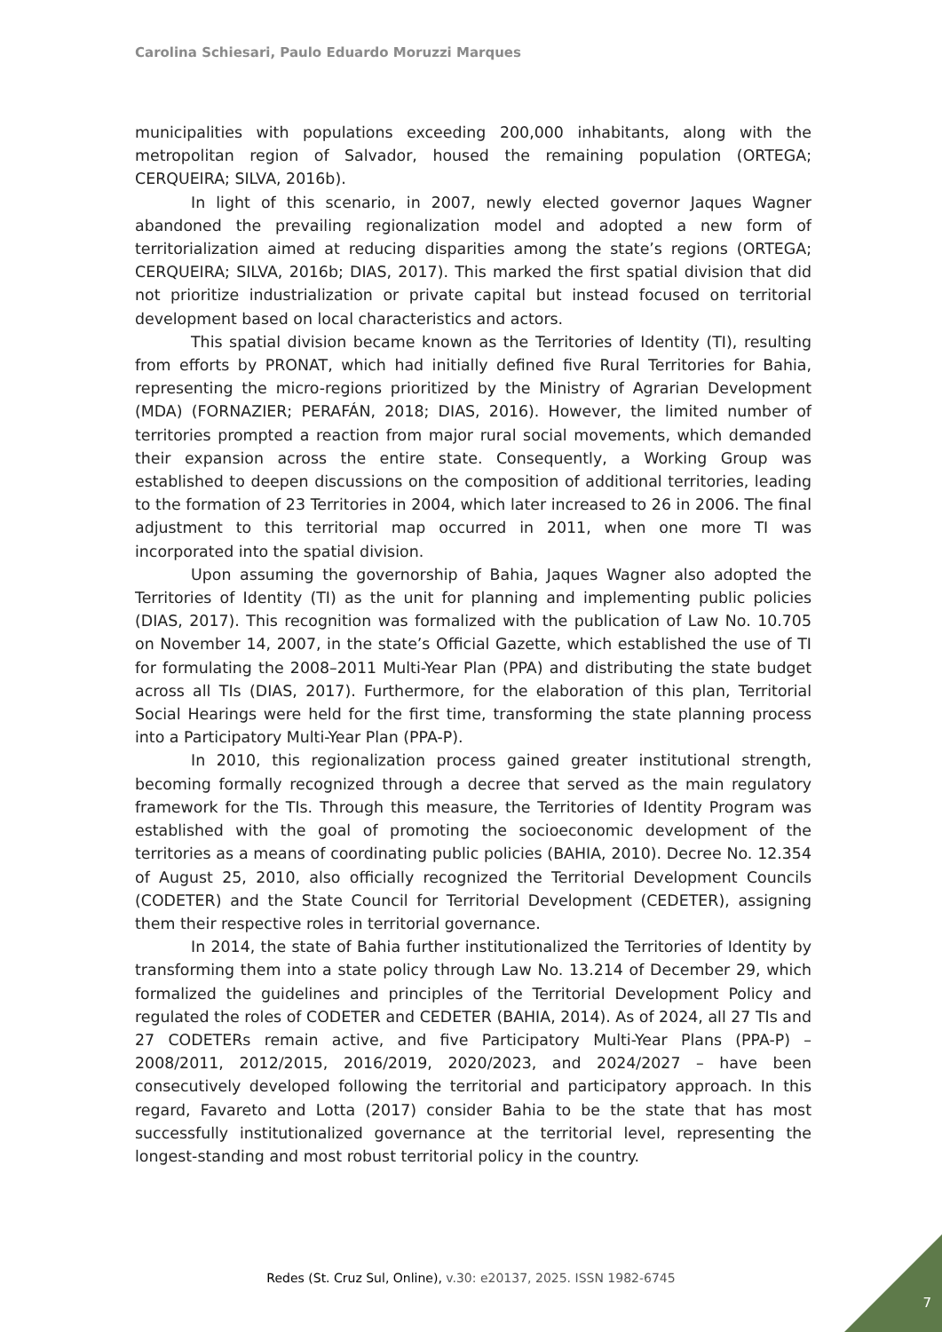Carolina Schiesari, Paulo Eduardo Moruzzi Marques
municipalities with populations exceeding 200,000 inhabitants, along with the metropolitan region of Salvador, housed the remaining population (ORTEGA; CERQUEIRA; SILVA, 2016b).
In light of this scenario, in 2007, newly elected governor Jaques Wagner abandoned the prevailing regionalization model and adopted a new form of territorialization aimed at reducing disparities among the state’s regions (ORTEGA; CERQUEIRA; SILVA, 2016b; DIAS, 2017). This marked the first spatial division that did not prioritize industrialization or private capital but instead focused on territorial development based on local characteristics and actors.
This spatial division became known as the Territories of Identity (TI), resulting from efforts by PRONAT, which had initially defined five Rural Territories for Bahia, representing the micro-regions prioritized by the Ministry of Agrarian Development (MDA) (FORNAZIER; PERAFÁN, 2018; DIAS, 2016). However, the limited number of territories prompted a reaction from major rural social movements, which demanded their expansion across the entire state. Consequently, a Working Group was established to deepen discussions on the composition of additional territories, leading to the formation of 23 Territories in 2004, which later increased to 26 in 2006. The final adjustment to this territorial map occurred in 2011, when one more TI was incorporated into the spatial division.
Upon assuming the governorship of Bahia, Jaques Wagner also adopted the Territories of Identity (TI) as the unit for planning and implementing public policies (DIAS, 2017). This recognition was formalized with the publication of Law No. 10.705 on November 14, 2007, in the state’s Official Gazette, which established the use of TI for formulating the 2008–2011 Multi-Year Plan (PPA) and distributing the state budget across all TIs (DIAS, 2017). Furthermore, for the elaboration of this plan, Territorial Social Hearings were held for the first time, transforming the state planning process into a Participatory Multi-Year Plan (PPA-P).
In 2010, this regionalization process gained greater institutional strength, becoming formally recognized through a decree that served as the main regulatory framework for the TIs. Through this measure, the Territories of Identity Program was established with the goal of promoting the socioeconomic development of the territories as a means of coordinating public policies (BAHIA, 2010). Decree No. 12.354 of August 25, 2010, also officially recognized the Territorial Development Councils (CODETER) and the State Council for Territorial Development (CEDETER), assigning them their respective roles in territorial governance.
In 2014, the state of Bahia further institutionalized the Territories of Identity by transforming them into a state policy through Law No. 13.214 of December 29, which formalized the guidelines and principles of the Territorial Development Policy and regulated the roles of CODETER and CEDETER (BAHIA, 2014). As of 2024, all 27 TIs and 27 CODETERs remain active, and five Participatory Multi-Year Plans (PPA-P) – 2008/2011, 2012/2015, 2016/2019, 2020/2023, and 2024/2027 – have been consecutively developed following the territorial and participatory approach. In this regard, Favareto and Lotta (2017) consider Bahia to be the state that has most successfully institutionalized governance at the territorial level, representing the longest-standing and most robust territorial policy in the country.
Redes (St. Cruz Sul, Online), v.30: e20137, 2025. ISSN 1982-6745
7